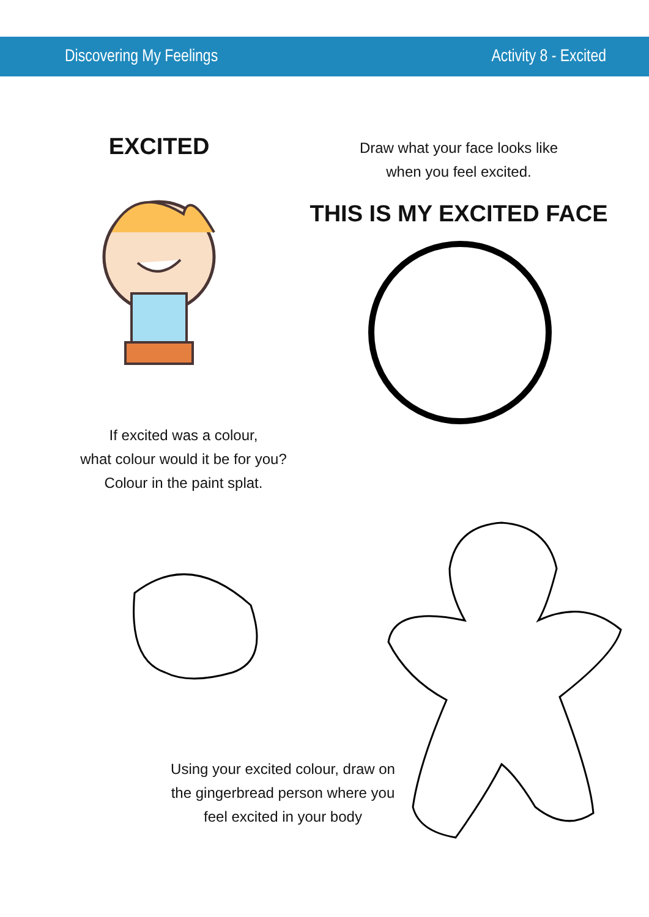Discovering My Feelings Activity 8 - Excited
EXCITED
Draw what your face looks like
when you feel excited.
THIS IS MY EXCITED FACE
If excited was a colour,
what colour would it be for you?
Colour in the paint splat.
Using your excited colour, draw on
the gingerbread person where you
feel excited in your body